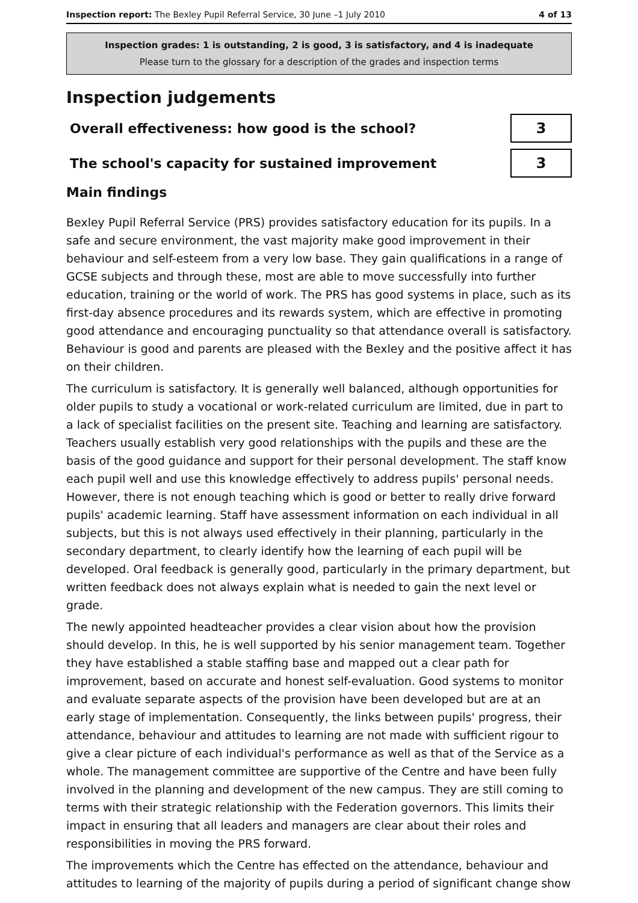Inspection report: The Bexley Pupil Referral Service, 30 June –1 July 2010
4 of 13
Inspection grades: 1 is outstanding, 2 is good, 3 is satisfactory, and 4 is inadequate
Please turn to the glossary for a description of the grades and inspection terms
Inspection judgements
Overall effectiveness: how good is the school?
3
The school's capacity for sustained improvement
3
Main findings
Bexley Pupil Referral Service (PRS) provides satisfactory education for its pupils. In a safe and secure environment, the vast majority make good improvement in their behaviour and self-esteem from a very low base. They gain qualifications in a range of GCSE subjects and through these, most are able to move successfully into further education, training or the world of work. The PRS has good systems in place, such as its first-day absence procedures and its rewards system, which are effective in promoting good attendance and encouraging punctuality so that attendance overall is satisfactory. Behaviour is good and parents are pleased with the Bexley and the positive affect it has on their children.
The curriculum is satisfactory. It is generally well balanced, although opportunities for older pupils to study a vocational or work-related curriculum are limited, due in part to a lack of specialist facilities on the present site. Teaching and learning are satisfactory. Teachers usually establish very good relationships with the pupils and these are the basis of the good guidance and support for their personal development. The staff know each pupil well and use this knowledge effectively to address pupils' personal needs. However, there is not enough teaching which is good or better to really drive forward pupils' academic learning. Staff have assessment information on each individual in all subjects, but this is not always used effectively in their planning, particularly in the secondary department, to clearly identify how the learning of each pupil will be developed. Oral feedback is generally good, particularly in the primary department, but written feedback does not always explain what is needed to gain the next level or grade.
The newly appointed headteacher provides a clear vision about how the provision should develop. In this, he is well supported by his senior management team. Together they have established a stable staffing base and mapped out a clear path for improvement, based on accurate and honest self-evaluation. Good systems to monitor and evaluate separate aspects of the provision have been developed but are at an early stage of implementation. Consequently, the links between pupils' progress, their attendance, behaviour and attitudes to learning are not made with sufficient rigour to give a clear picture of each individual's performance as well as that of the Service as a whole. The management committee are supportive of the Centre and have been fully involved in the planning and development of the new campus. They are still coming to terms with their strategic relationship with the Federation governors. This limits their impact in ensuring that all leaders and managers are clear about their roles and responsibilities in moving the PRS forward.
The improvements which the Centre has effected on the attendance, behaviour and attitudes to learning of the majority of pupils during a period of significant change show